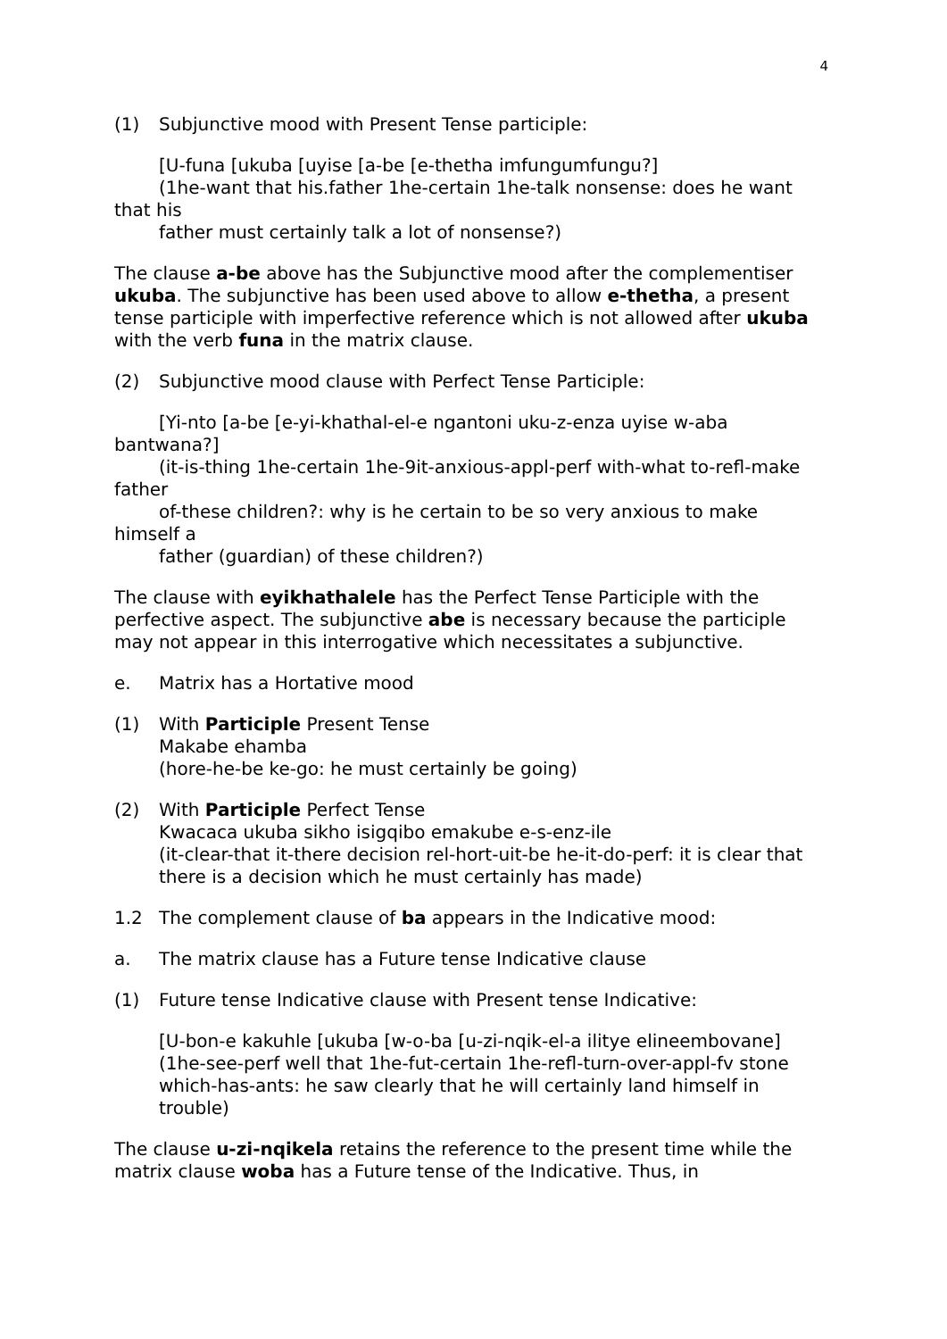4
(1) Subjunctive mood with Present Tense participle:
[U-funa [ukuba [uyise [a-be [e-thetha imfungumfungu?]
(1he-want that his.father 1he-certain 1he-talk nonsense: does he want that his
father must certainly talk a lot of nonsense?)
The clause a-be above has the Subjunctive mood after the complementiser ukuba. The subjunctive has been used above to allow e-thetha, a present tense participle with imperfective reference which is not allowed after ukuba with the verb funa in the matrix clause.
(2) Subjunctive mood clause with Perfect Tense Participle:
[Yi-nto [a-be [e-yi-khathal-el-e ngantoni uku-z-enza uyise w-aba bantwana?]
(it-is-thing 1he-certain 1he-9it-anxious-appl-perf with-what to-refl-make father
of-these children?: why is he certain to be so very anxious to make himself a
father (guardian) of these children?)
The clause with eyikhathalele has the Perfect Tense Participle with the perfective aspect. The subjunctive abe is necessary because the participle may not appear in this interrogative which necessitates a subjunctive.
e. Matrix has a Hortative mood
(1) With Participle Present Tense
Makabe ehamba
(hore-he-be ke-go: he must certainly be going)
(2) With Participle Perfect Tense
Kwacaca ukuba sikho isigqibo emakube e-s-enz-ile
(it-clear-that it-there decision rel-hort-uit-be he-it-do-perf: it is clear that there is a decision which he must certainly has made)
1.2 The complement clause of ba appears in the Indicative mood:
a. The matrix clause has a Future tense Indicative clause
(1) Future tense Indicative clause with Present tense Indicative:
[U-bon-e kakuhle [ukuba [w-o-ba [u-zi-nqik-el-a ilitye elineembovane]
(1he-see-perf well that 1he-fut-certain 1he-refl-turn-over-appl-fv stone which-has-ants: he saw clearly that he will certainly land himself in trouble)
The clause u-zi-nqikela retains the reference to the present time while the matrix clause woba has a Future tense of the Indicative. Thus, in